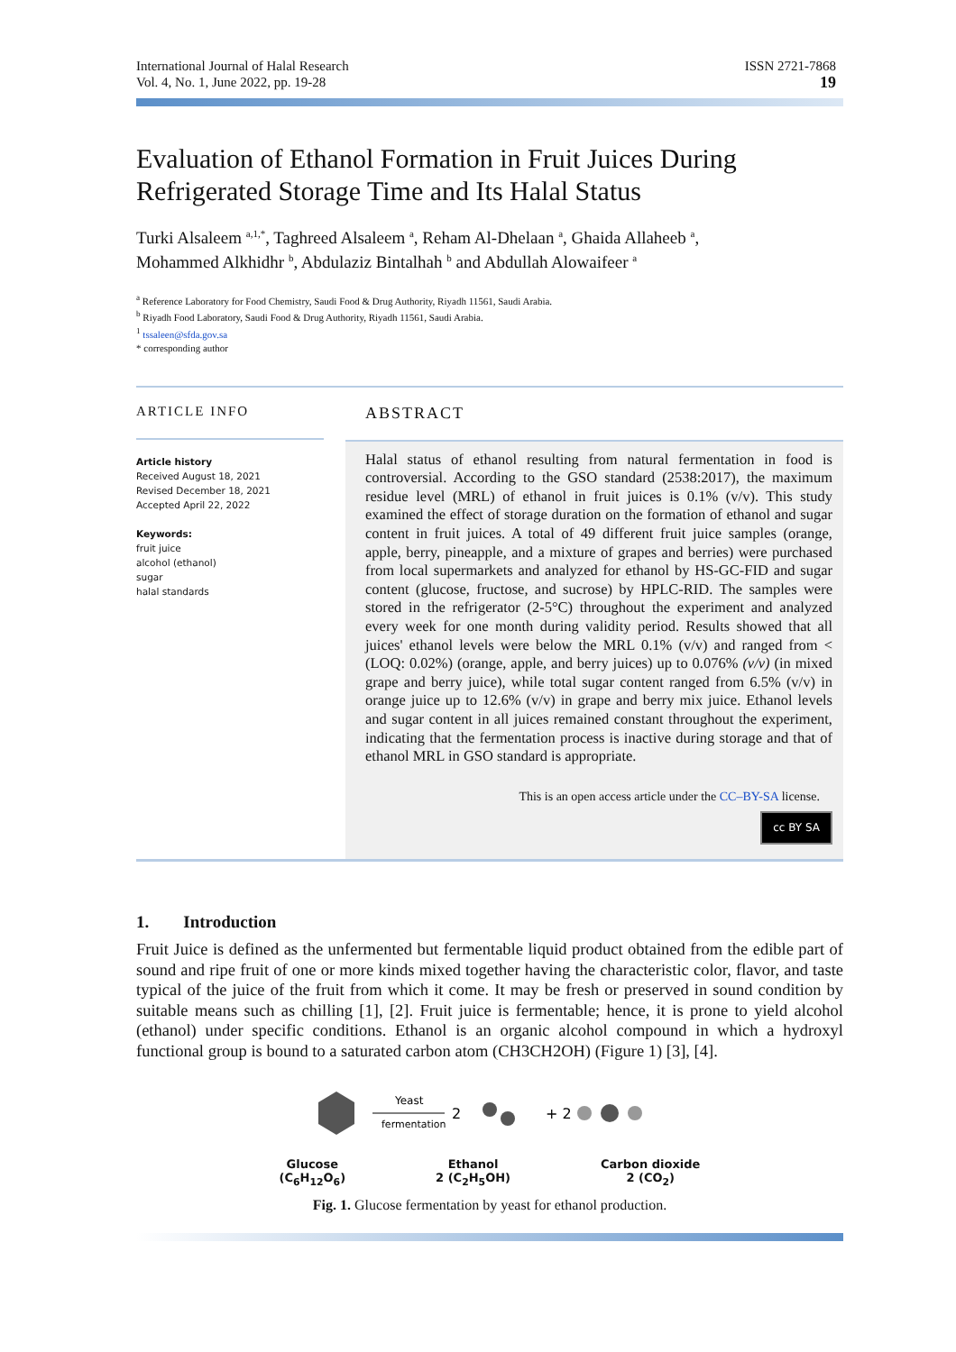International Journal of Halal Research
Vol. 4, No. 1, June 2022, pp. 19-28
ISSN 2721-7868
19
Evaluation of Ethanol Formation in Fruit Juices During Refrigerated Storage Time and Its Halal Status
Turki Alsaleem <sup>a,1,*</sup>, Taghreed Alsaleem <sup>a</sup>, Reham Al-Dhelaan <sup>a</sup>, Ghaida Allaheeb <sup>a</sup>,
Mohammed Alkhidhr <sup>b</sup>, Abdulaziz Bintalhah <sup>b</sup> and Abdullah Alowaifeer <sup>a</sup>
<sup>a</sup> Reference Laboratory for Food Chemistry, Saudi Food & Drug Authority, Riyadh 11561, Saudi Arabia.
<sup>b</sup> Riyadh Food Laboratory, Saudi Food & Drug Authority, Riyadh 11561, Saudi Arabia.
<sup>1</sup> tssaleen@sfda.gov.sa
* corresponding author
ARTICLE INFO
Article history
Received August 18, 2021
Revised December 18, 2021
Accepted April 22, 2022
Keywords:
fruit juice
alcohol (ethanol)
sugar
halal standards
ABSTRACT
Halal status of ethanol resulting from natural fermentation in food is controversial. According to the GSO standard (2538:2017), the maximum residue level (MRL) of ethanol in fruit juices is 0.1% (v/v). This study examined the effect of storage duration on the formation of ethanol and sugar content in fruit juices. A total of 49 different fruit juice samples (orange, apple, berry, pineapple, and a mixture of grapes and berries) were purchased from local supermarkets and analyzed for ethanol by HS-GC-FID and sugar content (glucose, fructose, and sucrose) by HPLC-RID. The samples were stored in the refrigerator (2-5°C) throughout the experiment and analyzed every week for one month during validity period. Results showed that all juices' ethanol levels were below the MRL 0.1% (v/v) and ranged from < (LOQ: 0.02%) (orange, apple, and berry juices) up to 0.076% (v/v) (in mixed grape and berry juice), while total sugar content ranged from 6.5% (v/v) in orange juice up to 12.6% (v/v) in grape and berry mix juice. Ethanol levels and sugar content in all juices remained constant throughout the experiment, indicating that the fermentation process is inactive during storage and that of ethanol MRL in GSO standard is appropriate.
This is an open access article under the CC–BY-SA license.
cc BY SA
1. Introduction
Fruit Juice is defined as the unfermented but fermentable liquid product obtained from the edible part of sound and ripe fruit of one or more kinds mixed together having the characteristic color, flavor, and taste typical of the juice of the fruit from which it come. It may be fresh or preserved in sound condition by suitable means such as chilling [1], [2]. Fruit juice is fermentable; hence, it is prone to yield alcohol (ethanol) under specific conditions. Ethanol is an organic alcohol compound in which a hydroxyl functional group is bound to a saturated carbon atom (CH3CH2OH) (Figure 1) [3], [4].
Yeast
fermentation
2
+ 2
Glucose
(C<sub>6</sub>H<sub>12</sub>O<sub>6</sub>) Ethanol
2 (C<sub>2</sub>H<sub>5</sub>OH) Carbon dioxide
2 (CO<sub>2</sub>)
Fig. 1. Glucose fermentation by yeast for ethanol production.